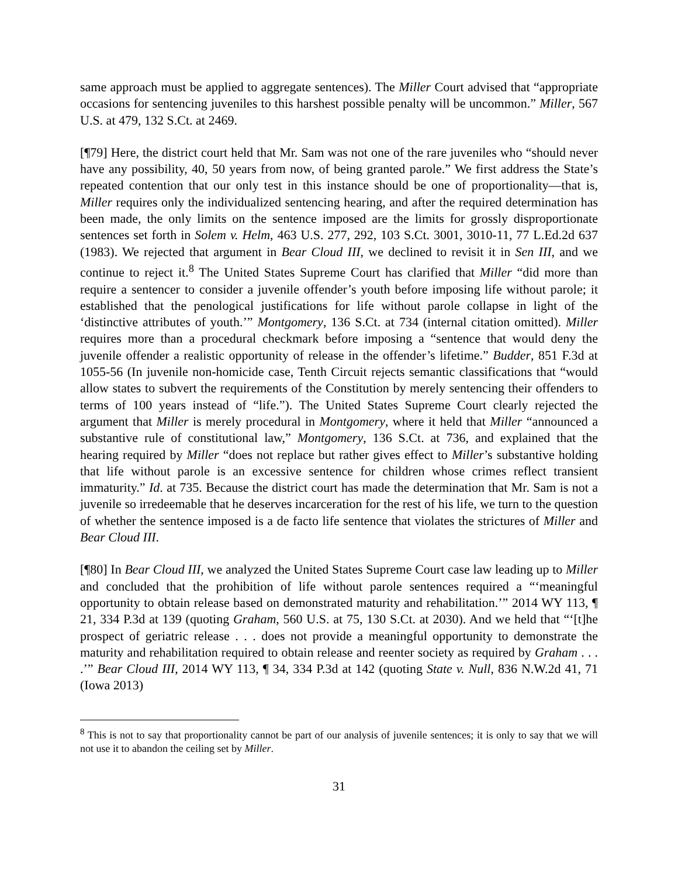same approach must be applied to aggregate sentences). The Miller Court advised that “appropriate occasions for sentencing juveniles to this harshest possible penalty will be uncommon.” Miller, 567 U.S. at 479, 132 S.Ct. at 2469.
[¶79] Here, the district court held that Mr. Sam was not one of the rare juveniles who “should never have any possibility, 40, 50 years from now, of being granted parole.” We first address the State’s repeated contention that our only test in this instance should be one of proportionality―that is, Miller requires only the individualized sentencing hearing, and after the required determination has been made, the only limits on the sentence imposed are the limits for grossly disproportionate sentences set forth in Solem v. Helm, 463 U.S. 277, 292, 103 S.Ct. 3001, 3010-11, 77 L.Ed.2d 637 (1983). We rejected that argument in Bear Cloud III, we declined to revisit it in Sen III, and we continue to reject it.<sup>8</sup> The United States Supreme Court has clarified that Miller “did more than require a sentencer to consider a juvenile offender’s youth before imposing life without parole; it established that the penological justifications for life without parole collapse in light of the ‘distinctive attributes of youth.’” Montgomery, 136 S.Ct. at 734 (internal citation omitted). Miller requires more than a procedural checkmark before imposing a “sentence that would deny the juvenile offender a realistic opportunity of release in the offender’s lifetime.” Budder, 851 F.3d at 1055-56 (In juvenile non-homicide case, Tenth Circuit rejects semantic classifications that “would allow states to subvert the requirements of the Constitution by merely sentencing their offenders to terms of 100 years instead of “life.”). The United States Supreme Court clearly rejected the argument that Miller is merely procedural in Montgomery, where it held that Miller “announced a substantive rule of constitutional law,” Montgomery, 136 S.Ct. at 736, and explained that the hearing required by Miller “does not replace but rather gives effect to Miller’s substantive holding that life without parole is an excessive sentence for children whose crimes reflect transient immaturity.” Id. at 735. Because the district court has made the determination that Mr. Sam is not a juvenile so irredeemable that he deserves incarceration for the rest of his life, we turn to the question of whether the sentence imposed is a de facto life sentence that violates the strictures of Miller and Bear Cloud III.
[¶80] In Bear Cloud III, we analyzed the United States Supreme Court case law leading up to Miller and concluded that the prohibition of life without parole sentences required a “‘meaningful opportunity to obtain release based on demonstrated maturity and rehabilitation.’” 2014 WY 113, ¶ 21, 334 P.3d at 139 (quoting Graham, 560 U.S. at 75, 130 S.Ct. at 2030). And we held that “‘[t]he prospect of geriatric release . . . does not provide a meaningful opportunity to demonstrate the maturity and rehabilitation required to obtain release and reenter society as required by Graham . . . .’” Bear Cloud III, 2014 WY 113, ¶ 34, 334 P.3d at 142 (quoting State v. Null, 836 N.W.2d 41, 71 (Iowa 2013)
<sup>8</sup> This is not to say that proportionality cannot be part of our analysis of juvenile sentences; it is only to say that we will not use it to abandon the ceiling set by Miller.
31